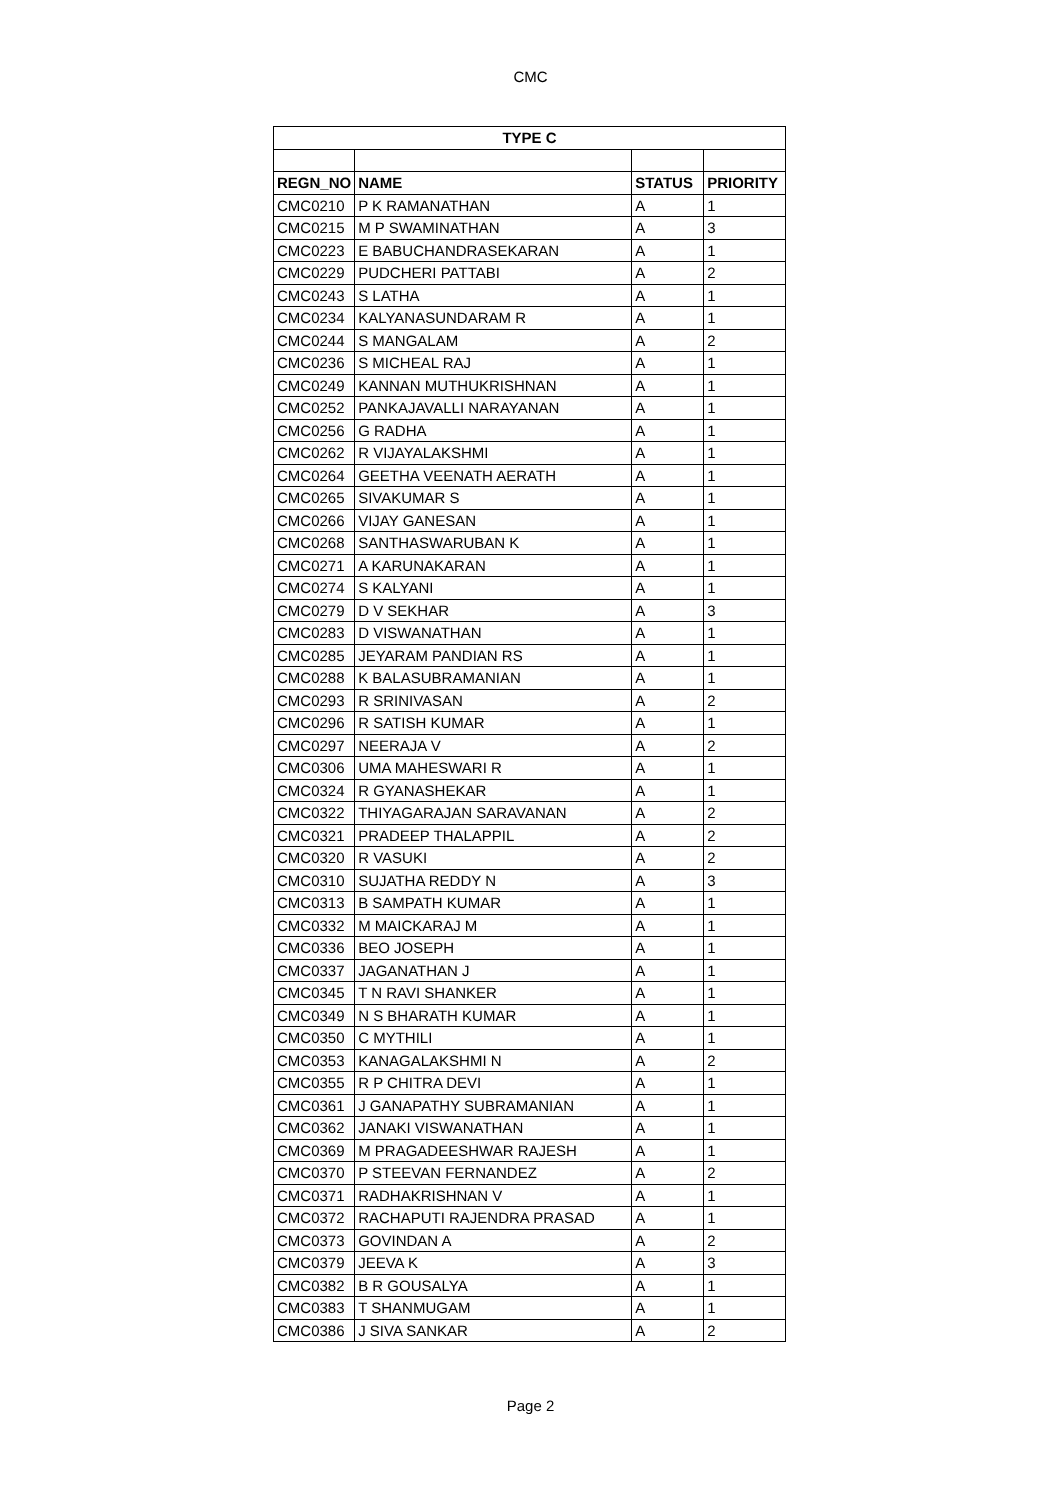CMC
| TYPE C | | | |
| --- | --- | --- | --- |
| REGN_NO | NAME | STATUS | PRIORITY |
| CMC0210 | P K RAMANATHAN | A | 1 |
| CMC0215 | M P SWAMINATHAN | A | 3 |
| CMC0223 | E BABUCHANDRASEKARAN | A | 1 |
| CMC0229 | PUDCHERI PATTABI | A | 2 |
| CMC0243 | S LATHA | A | 1 |
| CMC0234 | KALYANASUNDARAM R | A | 1 |
| CMC0244 | S MANGALAM | A | 2 |
| CMC0236 | S MICHEAL RAJ | A | 1 |
| CMC0249 | KANNAN MUTHUKRISHNAN | A | 1 |
| CMC0252 | PANKAJAVALLI NARAYANAN | A | 1 |
| CMC0256 | G RADHA | A | 1 |
| CMC0262 | R VIJAYALAKSHMI | A | 1 |
| CMC0264 | GEETHA VEENATH AERATH | A | 1 |
| CMC0265 | SIVAKUMAR S | A | 1 |
| CMC0266 | VIJAY GANESAN | A | 1 |
| CMC0268 | SANTHASWARUBAN K | A | 1 |
| CMC0271 | A KARUNAKARAN | A | 1 |
| CMC0274 | S KALYANI | A | 1 |
| CMC0279 | D V SEKHAR | A | 3 |
| CMC0283 | D VISWANATHAN | A | 1 |
| CMC0285 | JEYARAM PANDIAN RS | A | 1 |
| CMC0288 | K BALASUBRAMANIAN | A | 1 |
| CMC0293 | R SRINIVASAN | A | 2 |
| CMC0296 | R SATISH KUMAR | A | 1 |
| CMC0297 | NEERAJA V | A | 2 |
| CMC0306 | UMA MAHESWARI R | A | 1 |
| CMC0324 | R GYANASHEKAR | A | 1 |
| CMC0322 | THIYAGARAJAN SARAVANAN | A | 2 |
| CMC0321 | PRADEEP THALAPPIL | A | 2 |
| CMC0320 | R VASUKI | A | 2 |
| CMC0310 | SUJATHA REDDY N | A | 3 |
| CMC0313 | B SAMPATH KUMAR | A | 1 |
| CMC0332 | M MAICKARAJ M | A | 1 |
| CMC0336 | BEO JOSEPH | A | 1 |
| CMC0337 | JAGANATHAN J | A | 1 |
| CMC0345 | T N RAVI SHANKER | A | 1 |
| CMC0349 | N S BHARATH KUMAR | A | 1 |
| CMC0350 | C MYTHILI | A | 1 |
| CMC0353 | KANAGALAKSHMI N | A | 2 |
| CMC0355 | R P CHITRA DEVI | A | 1 |
| CMC0361 | J GANAPATHY SUBRAMANIAN | A | 1 |
| CMC0362 | JANAKI VISWANATHAN | A | 1 |
| CMC0369 | M PRAGADEESHWAR RAJESH | A | 1 |
| CMC0370 | P STEEVAN FERNANDEZ | A | 2 |
| CMC0371 | RADHAKRISHNAN V | A | 1 |
| CMC0372 | RACHAPUTI RAJENDRA PRASAD | A | 1 |
| CMC0373 | GOVINDAN A | A | 2 |
| CMC0379 | JEEVA K | A | 3 |
| CMC0382 | B R GOUSALYA | A | 1 |
| CMC0383 | T SHANMUGAM | A | 1 |
| CMC0386 | J SIVA SANKAR | A | 2 |
Page 2